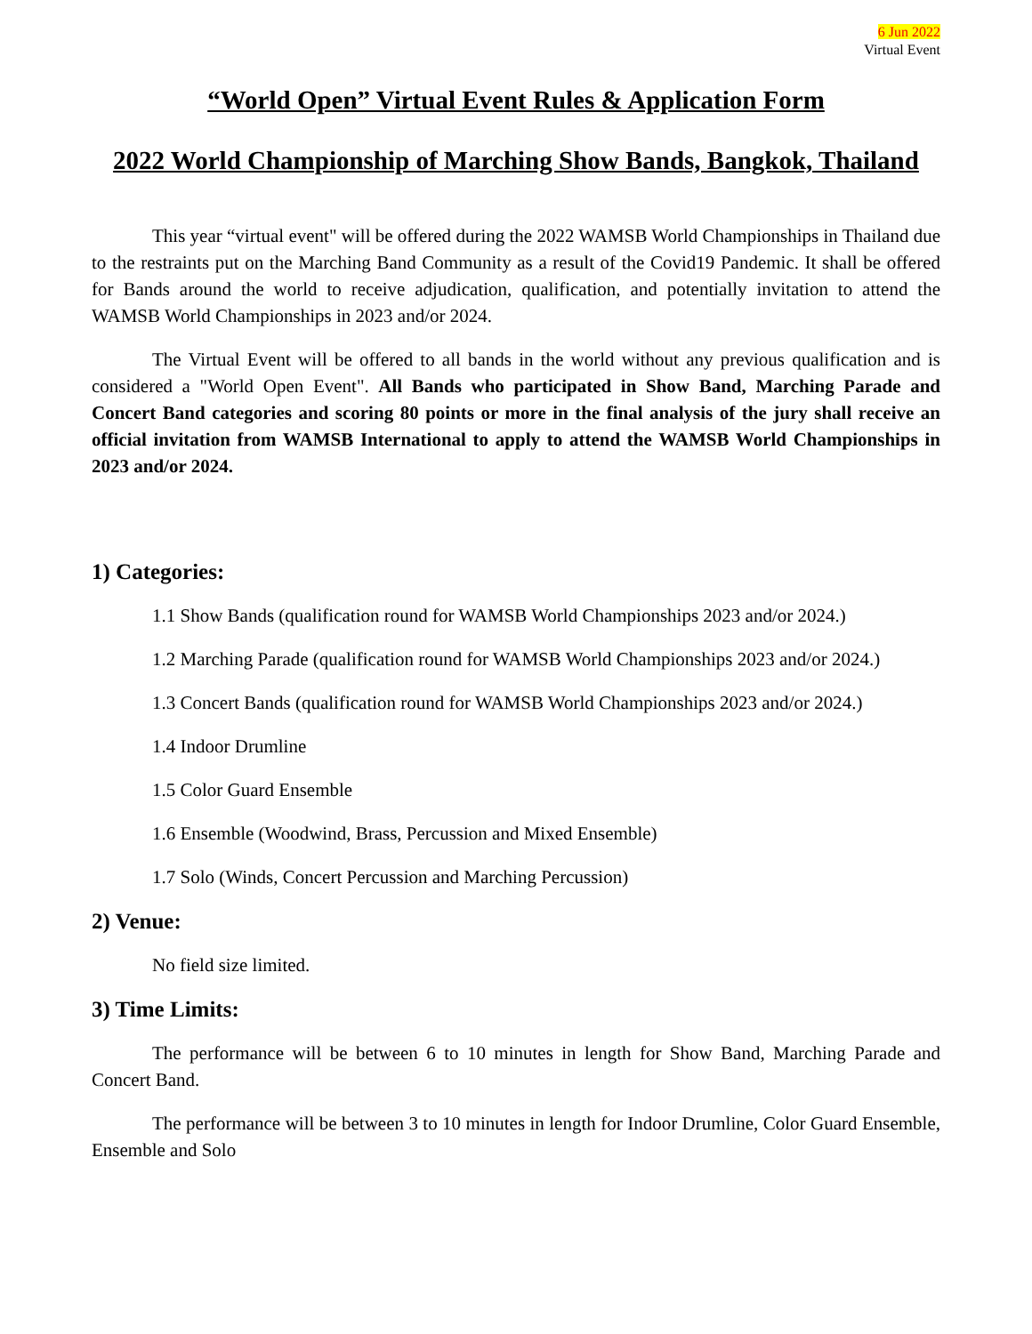6 Jun 2022
Virtual Event
“World Open” Virtual Event Rules & Application Form
2022 World Championship of Marching Show Bands, Bangkok, Thailand
This year “virtual event" will be offered during the 2022 WAMSB World Championships in Thailand due to the restraints put on the Marching Band Community as a result of the Covid19 Pandemic. It shall be offered for Bands around the world to receive adjudication, qualification, and potentially invitation to attend the WAMSB World Championships in 2023 and/or 2024.
The Virtual Event will be offered to all bands in the world without any previous qualification and is considered a "World Open Event". All Bands who participated in Show Band, Marching Parade and Concert Band categories and scoring 80 points or more in the final analysis of the jury shall receive an official invitation from WAMSB International to apply to attend the WAMSB World Championships in 2023 and/or 2024.
1) Categories:
1.1 Show Bands (qualification round for WAMSB World Championships 2023 and/or 2024.)
1.2 Marching Parade (qualification round for WAMSB World Championships 2023 and/or 2024.)
1.3 Concert Bands (qualification round for WAMSB World Championships 2023 and/or 2024.)
1.4 Indoor Drumline
1.5 Color Guard Ensemble
1.6 Ensemble (Woodwind, Brass, Percussion and Mixed Ensemble)
1.7 Solo (Winds, Concert Percussion and Marching Percussion)
2) Venue:
No field size limited.
3) Time Limits:
The performance will be between 6 to 10 minutes in length for Show Band, Marching Parade and Concert Band.
The performance will be between 3 to 10 minutes in length for Indoor Drumline, Color Guard Ensemble, Ensemble and Solo